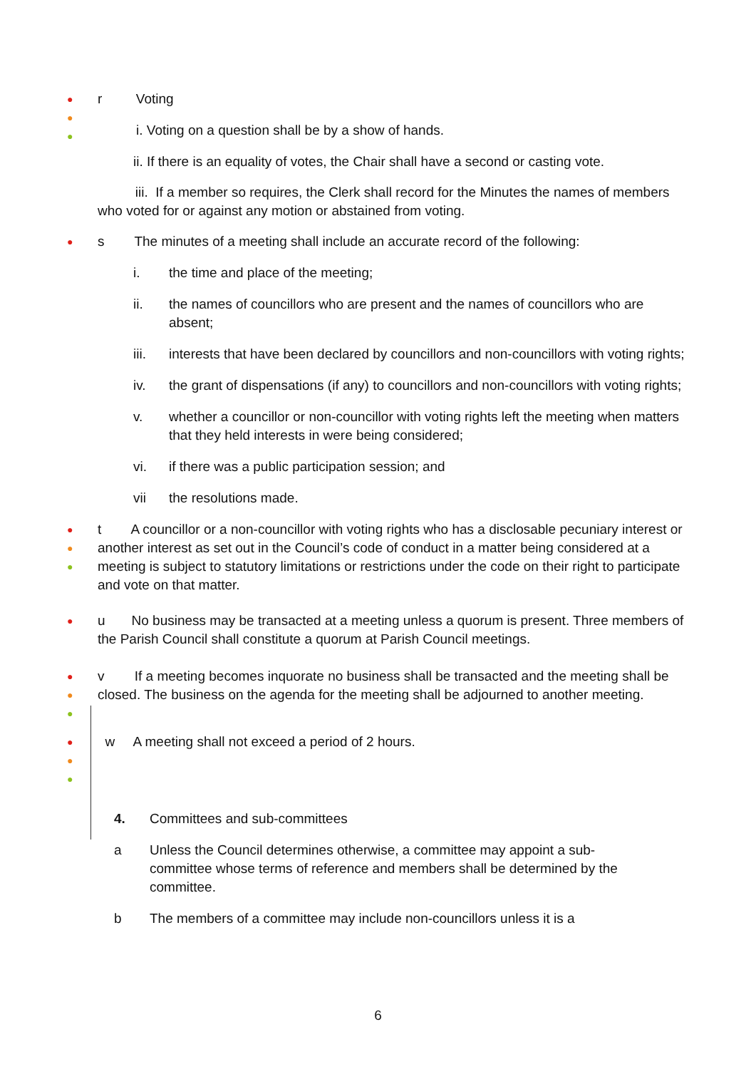●
●
●
r Voting
i. Voting on a question shall be by a show of hands.
ii. If there is an equality of votes, the Chair shall have a second or casting vote.
iii. If a member so requires, the Clerk shall record for the Minutes the names of members who voted for or against any motion or abstained from voting.
●
s The minutes of a meeting shall include an accurate record of the following:
i. the time and place of the meeting;
ii. the names of councillors who are present and the names of councillors who are absent;
iii. interests that have been declared by councillors and non-councillors with voting rights;
iv. the grant of dispensations (if any) to councillors and non-councillors with voting rights;
v. whether a councillor or non-councillor with voting rights left the meeting when matters that they held interests in were being considered;
vi. if there was a public participation session; and
vii the resolutions made.
●
●
●
t A councillor or a non-councillor with voting rights who has a disclosable pecuniary interest or another interest as set out in the Council’s code of conduct in a matter being considered at a meeting is subject to statutory limitations or restrictions under the code on their right to participate and vote on that matter.
●
u No business may be transacted at a meeting unless a quorum is present. Three members of the Parish Council shall constitute a quorum at Parish Council meetings.
●
●
●
v If a meeting becomes inquorate no business shall be transacted and the meeting shall be closed. The business on the agenda for the meeting shall be adjourned to another meeting.
●
●
●
w A meeting shall not exceed a period of 2 hours.
4. Committees and sub-committees
a Unless the Council determines otherwise, a committee may appoint a sub-committee whose terms of reference and members shall be determined by the committee.
b The members of a committee may include non-councillors unless it is a
6